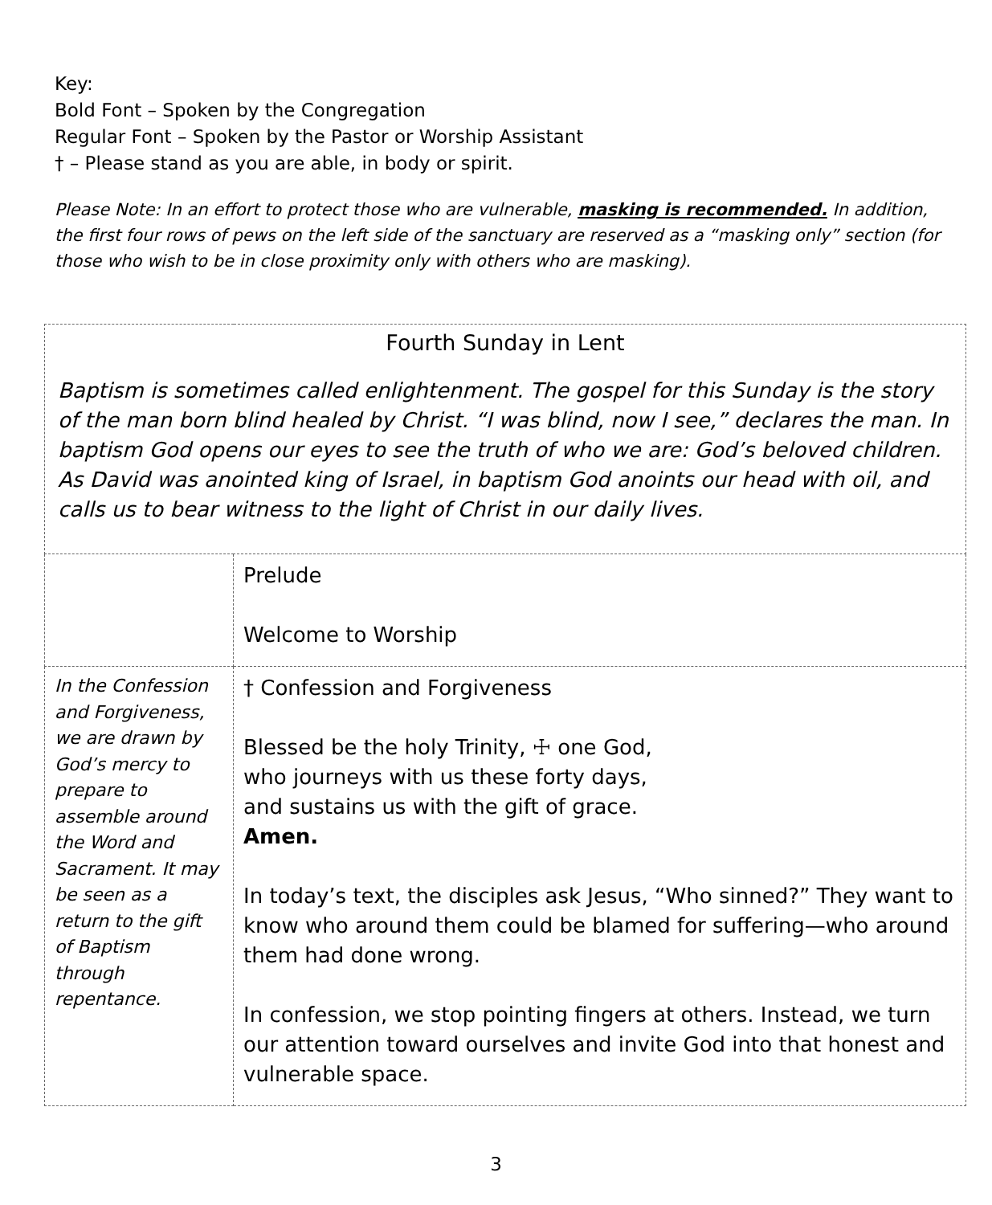Key:
Bold Font – Spoken by the Congregation
Regular Font – Spoken by the Pastor or Worship Assistant
† – Please stand as you are able, in body or spirit.
Please Note: In an effort to protect those who are vulnerable, masking is recommended. In addition, the first four rows of pews on the left side of the sanctuary are reserved as a “masking only” section (for those who wish to be in close proximity only with others who are masking).
| Fourth Sunday in Lent Baptism is sometimes called enlightenment. The gospel for this Sunday is the story of the man born blind healed by Christ. “I was blind, now I see,” declares the man. In baptism God opens our eyes to see the truth of who we are: God’s beloved children. As David was anointed king of Israel, in baptism God anoints our head with oil, and calls us to bear witness to the light of Christ in our daily lives. | |
| | Prelude Welcome to Worship |
| In the Confession and Forgiveness, we are drawn by God’s mercy to prepare to assemble around the Word and Sacrament. It may be seen as a return to the gift of Baptism through repentance. | † Confession and Forgiveness Blessed be the holy Trinity, ☩ one God, who journeys with us these forty days, and sustains us with the gift of grace. Amen. In today’s text, the disciples ask Jesus, “Who sinned?” They want to know who around them could be blamed for suffering—who around them had done wrong. In confession, we stop pointing fingers at others. Instead, we turn our attention toward ourselves and invite God into that honest and vulnerable space. |
3